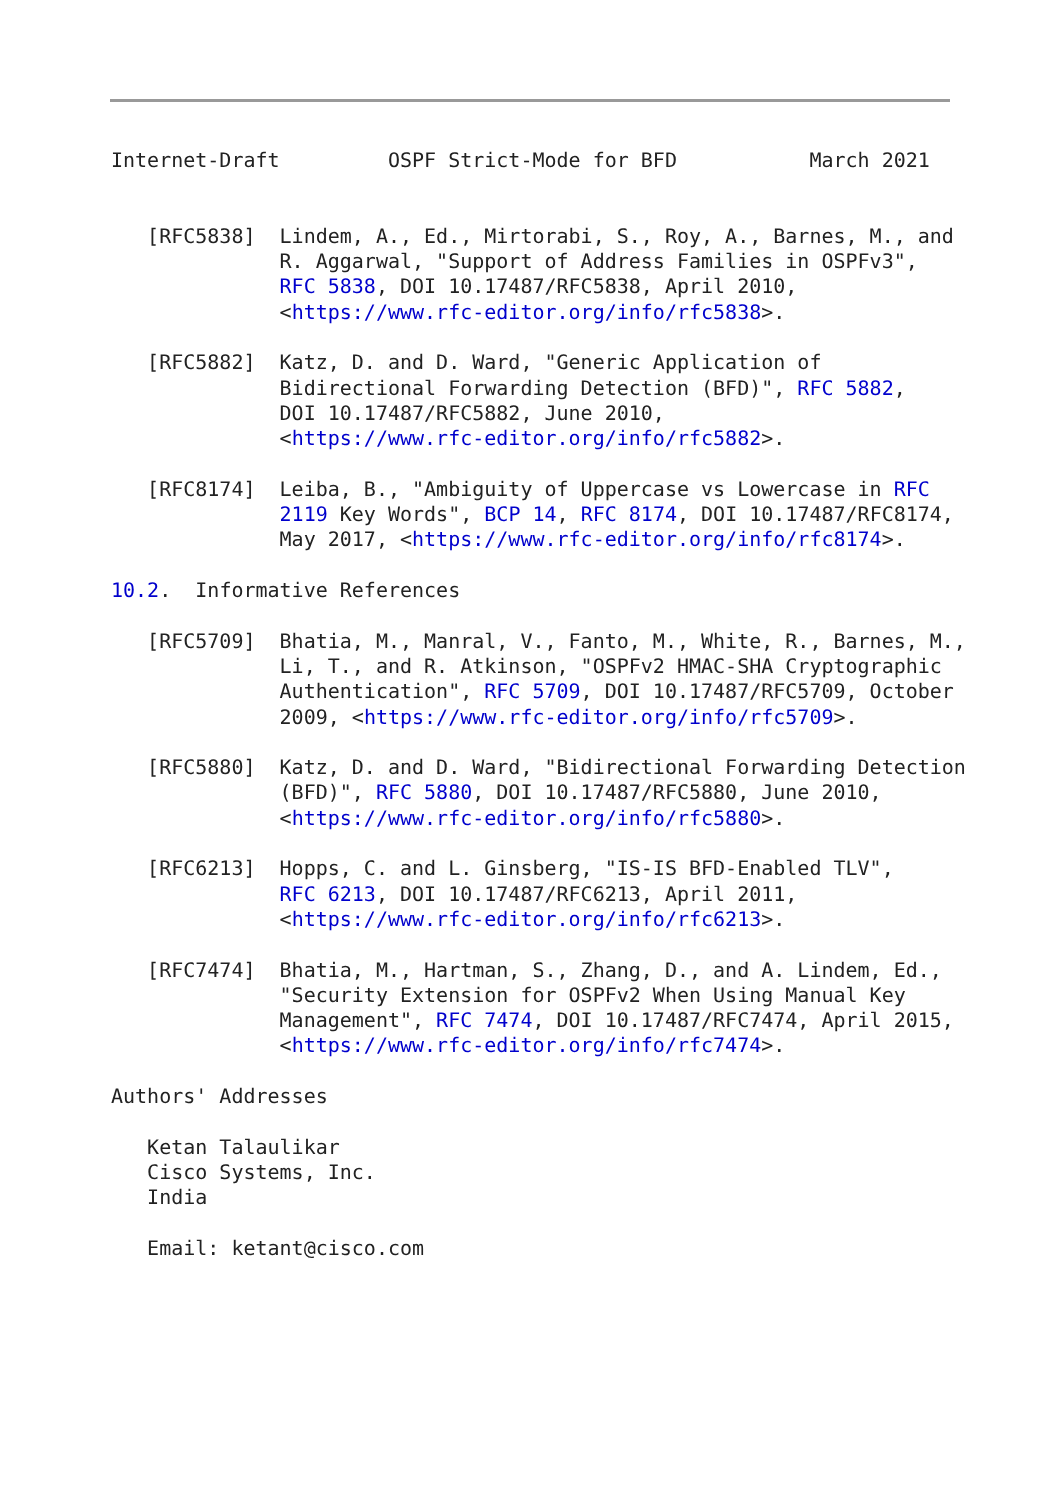Internet-Draft         OSPF Strict-Mode for BFD           March 2021


   [RFC5838]  Lindem, A., Ed., Mirtorabi, S., Roy, A., Barnes, M., and
              R. Aggarwal, "Support of Address Families in OSPFv3",
              RFC 5838, DOI 10.17487/RFC5838, April 2010,
              <https://www.rfc-editor.org/info/rfc5838>.

   [RFC5882]  Katz, D. and D. Ward, "Generic Application of
              Bidirectional Forwarding Detection (BFD)", RFC 5882,
              DOI 10.17487/RFC5882, June 2010,
              <https://www.rfc-editor.org/info/rfc5882>.

   [RFC8174]  Leiba, B., "Ambiguity of Uppercase vs Lowercase in RFC
              2119 Key Words", BCP 14, RFC 8174, DOI 10.17487/RFC8174,
              May 2017, <https://www.rfc-editor.org/info/rfc8174>.

10.2.  Informative References

   [RFC5709]  Bhatia, M., Manral, V., Fanto, M., White, R., Barnes, M.,
              Li, T., and R. Atkinson, "OSPFv2 HMAC-SHA Cryptographic
              Authentication", RFC 5709, DOI 10.17487/RFC5709, October
              2009, <https://www.rfc-editor.org/info/rfc5709>.

   [RFC5880]  Katz, D. and D. Ward, "Bidirectional Forwarding Detection
              (BFD)", RFC 5880, DOI 10.17487/RFC5880, June 2010,
              <https://www.rfc-editor.org/info/rfc5880>.

   [RFC6213]  Hopps, C. and L. Ginsberg, "IS-IS BFD-Enabled TLV",
              RFC 6213, DOI 10.17487/RFC6213, April 2011,
              <https://www.rfc-editor.org/info/rfc6213>.

   [RFC7474]  Bhatia, M., Hartman, S., Zhang, D., and A. Lindem, Ed.,
              "Security Extension for OSPFv2 When Using Manual Key
              Management", RFC 7474, DOI 10.17487/RFC7474, April 2015,
              <https://www.rfc-editor.org/info/rfc7474>.

Authors' Addresses

   Ketan Talaulikar
   Cisco Systems, Inc.
   India

   Email: ketant@cisco.com